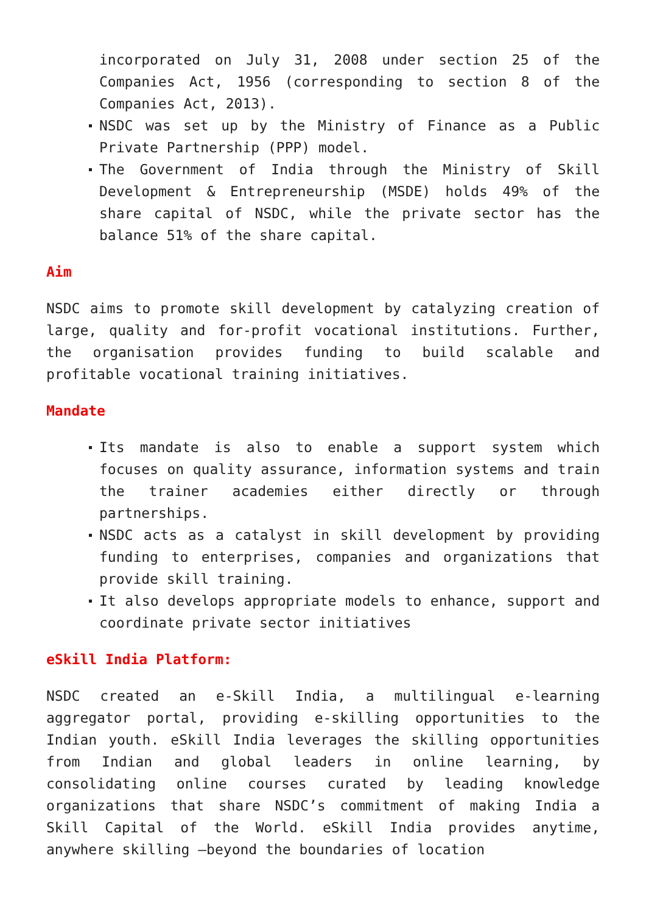incorporated on July 31, 2008 under section 25 of the Companies Act, 1956 (corresponding to section 8 of the Companies Act, 2013).
NSDC was set up by the Ministry of Finance as a Public Private Partnership (PPP) model.
The Government of India through the Ministry of Skill Development & Entrepreneurship (MSDE) holds 49% of the share capital of NSDC, while the private sector has the balance 51% of the share capital.
Aim
NSDC aims to promote skill development by catalyzing creation of large, quality and for-profit vocational institutions. Further, the organisation provides funding to build scalable and profitable vocational training initiatives.
Mandate
Its mandate is also to enable a support system which focuses on quality assurance, information systems and train the trainer academies either directly or through partnerships.
NSDC acts as a catalyst in skill development by providing funding to enterprises, companies and organizations that provide skill training.
It also develops appropriate models to enhance, support and coordinate private sector initiatives
eSkill India Platform:
NSDC created an e-Skill India, a multilingual e-learning aggregator portal, providing e-skilling opportunities to the Indian youth. eSkill India leverages the skilling opportunities from Indian and global leaders in online learning, by consolidating online courses curated by leading knowledge organizations that share NSDC’s commitment of making India a Skill Capital of the World. eSkill India provides anytime, anywhere skilling –beyond the boundaries of location